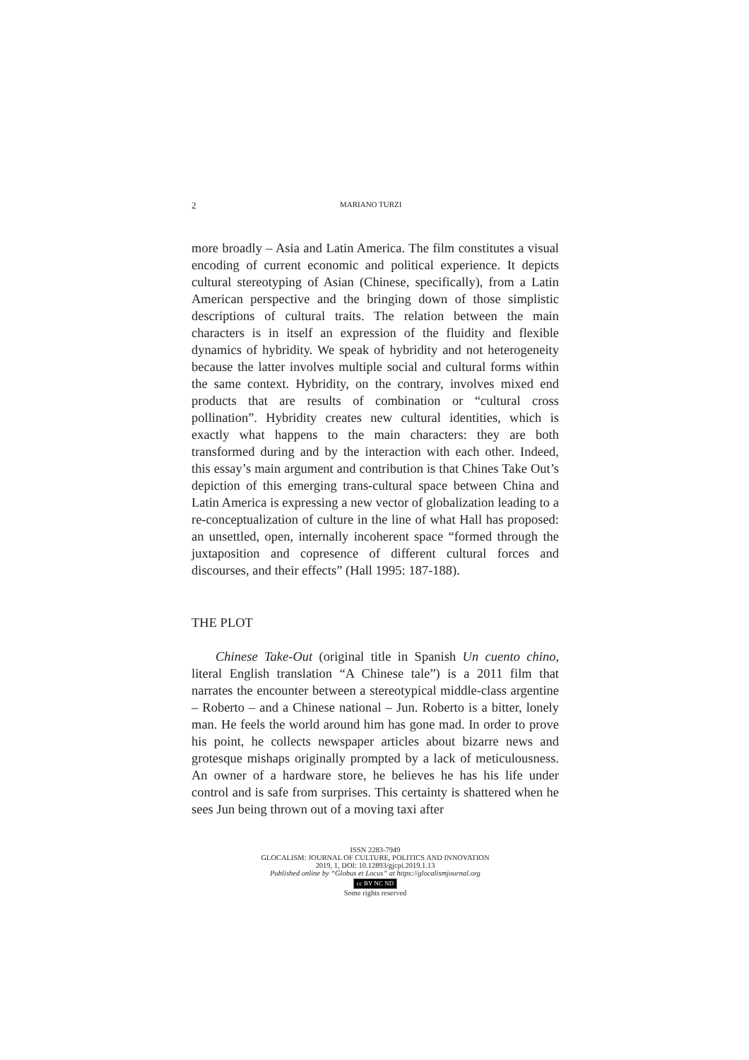2 MARIANO TURZI
more broadly – Asia and Latin America. The film constitutes a visual encoding of current economic and political experience. It depicts cultural stereotyping of Asian (Chinese, specifically), from a Latin American perspective and the bringing down of those simplistic descriptions of cultural traits. The relation between the main characters is in itself an expression of the fluidity and flexible dynamics of hybridity. We speak of hybridity and not heterogeneity because the latter involves multiple social and cultural forms within the same context. Hybridity, on the contrary, involves mixed end products that are results of combination or “cultural cross pollination”. Hybridity creates new cultural identities, which is exactly what happens to the main characters: they are both transformed during and by the interaction with each other. Indeed, this essay’s main argument and contribution is that Chines Take Out’s depiction of this emerging trans-cultural space between China and Latin America is expressing a new vector of globalization leading to a re-conceptualization of culture in the line of what Hall has proposed: an unsettled, open, internally incoherent space “formed through the juxtaposition and copresence of different cultural forces and discourses, and their effects” (Hall 1995: 187-188).
THE PLOT
Chinese Take-Out (original title in Spanish Un cuento chino, literal English translation “A Chinese tale”) is a 2011 film that narrates the encounter between a stereotypical middle-class argentine – Roberto – and a Chinese national – Jun. Roberto is a bitter, lonely man. He feels the world around him has gone mad. In order to prove his point, he collects newspaper articles about bizarre news and grotesque mishaps originally prompted by a lack of meticulousness. An owner of a hardware store, he believes he has his life under control and is safe from surprises. This certainty is shattered when he sees Jun being thrown out of a moving taxi after
ISSN 2283-7949
GLOCALISM: JOURNAL OF CULTURE, POLITICS AND INNOVATION
2019, 1, DOI: 10.12893/gjcpi.2019.1.13
Published online by “Globus et Locus” at https://glocalismjournal.org
cc BY NC ND
Some rights reserved